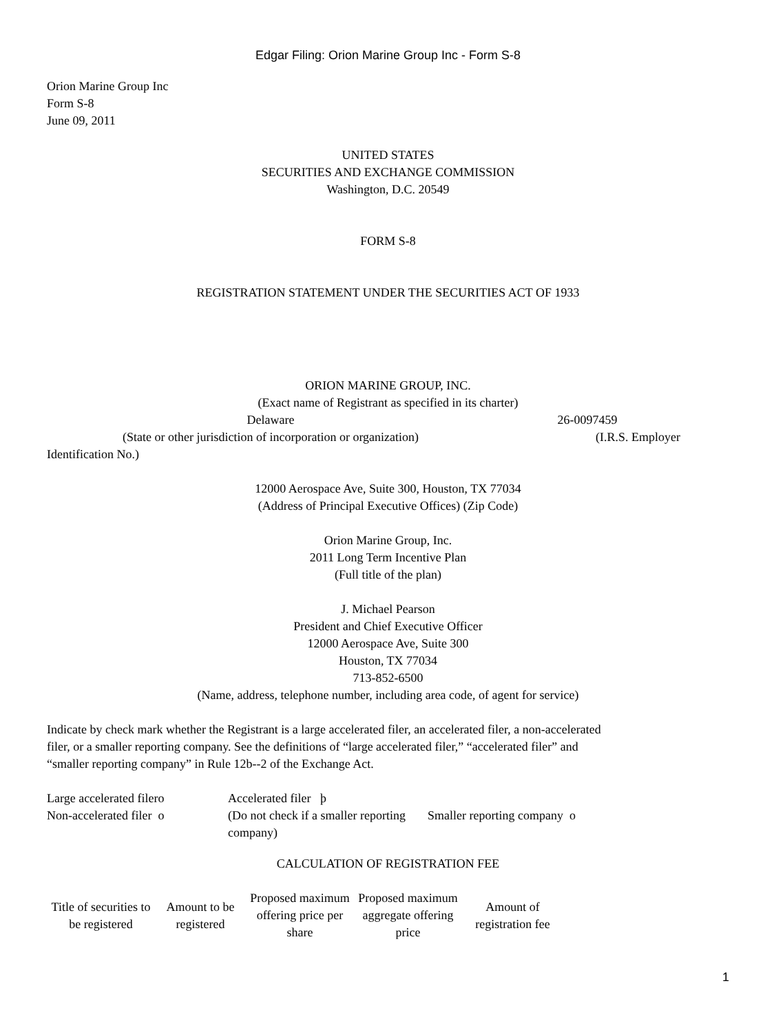Edgar Filing: Orion Marine Group Inc - Form S-8
Orion Marine Group Inc
Form S-8
June 09, 2011
UNITED STATES
SECURITIES AND EXCHANGE COMMISSION
Washington, D.C. 20549
FORM S-8
REGISTRATION STATEMENT UNDER THE SECURITIES ACT OF 1933
ORION MARINE GROUP, INC.
(Exact name of Registrant as specified in its charter)
| Delaware | 26-0097459 |
| (State or other jurisdiction of incorporation or organization) | (I.R.S. Employer |
Identification No.)
12000 Aerospace Ave, Suite 300, Houston, TX 77034
(Address of Principal Executive Offices) (Zip Code)
Orion Marine Group, Inc.
2011 Long Term Incentive Plan
(Full title of the plan)
J. Michael Pearson
President and Chief Executive Officer
12000 Aerospace Ave, Suite 300
Houston, TX 77034
713-852-6500
(Name, address, telephone number, including area code, of agent for service)
Indicate by check mark whether the Registrant is a large accelerated filer, an accelerated filer, a non-accelerated filer, or a smaller reporting company. See the definitions of “large accelerated filer,” “accelerated filer” and “smaller reporting company” in Rule 12b--2 of the Exchange Act.
| Large accelerated filero | Accelerated filer þ | |
| Non-accelerated filer o | (Do not check if a smaller reporting company) | Smaller reporting company o |
CALCULATION OF REGISTRATION FEE
| Title of securities to be registered | Amount to be registered | Proposed maximum offering price per share | Proposed maximum aggregate offering price | Amount of registration fee |
1